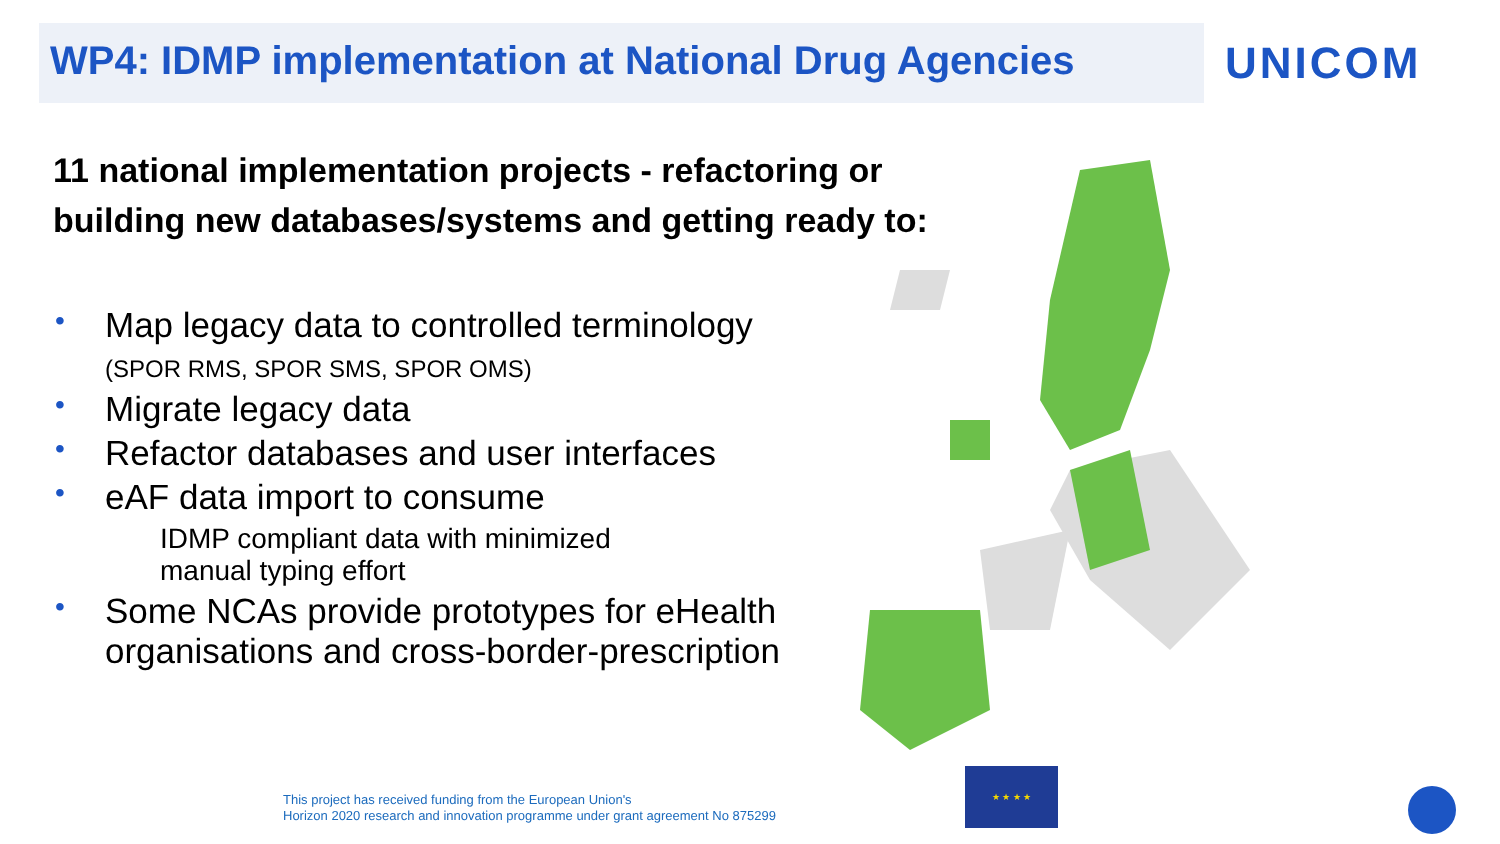WP4: IDMP implementation at National Drug Agencies
UNICOM
11 national implementation projects - refactoring or
building new databases/systems and getting ready to:
• Map legacy data to controlled terminology
(SPOR RMS, SPOR SMS, SPOR OMS)
• Migrate legacy data
• Refactor databases and user interfaces
• eAF data import to consume
IDMP compliant data with minimized
manual typing effort
• Some NCAs provide prototypes for eHealth organisations and cross-border-prescription
This project has received funding from the European Union's
Horizon 2020 research and innovation programme under grant agreement No 875299
★ ★ ★ ★